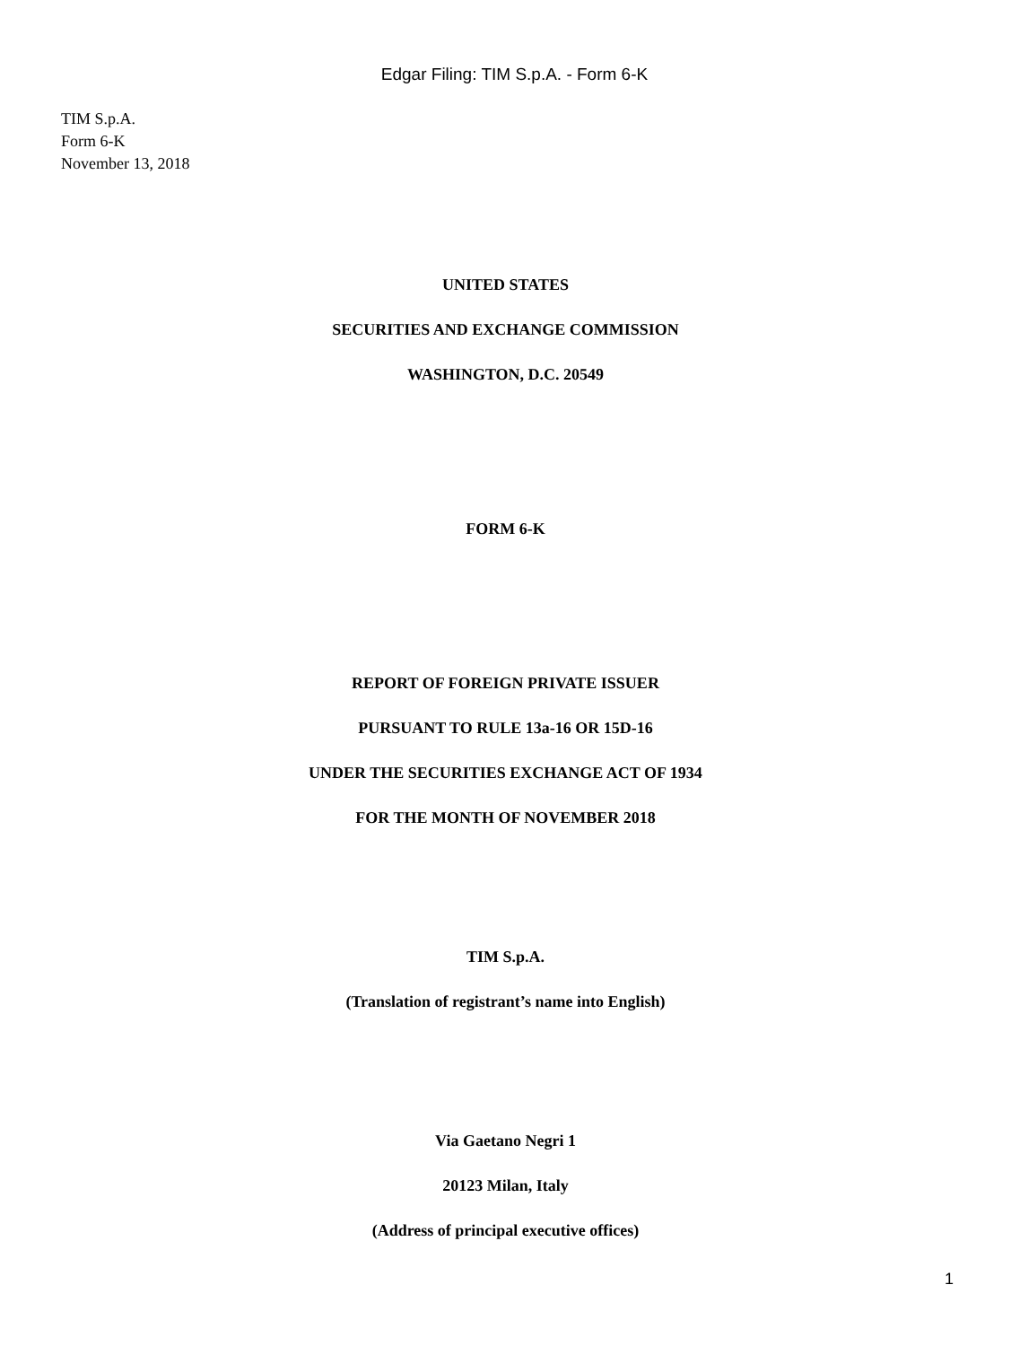Edgar Filing: TIM S.p.A. - Form 6-K
TIM S.p.A.
Form 6-K
November 13, 2018
UNITED STATES
SECURITIES AND EXCHANGE COMMISSION
WASHINGTON, D.C. 20549
FORM 6-K
REPORT OF FOREIGN PRIVATE ISSUER
PURSUANT TO RULE 13a-16 OR 15D-16
UNDER THE SECURITIES EXCHANGE ACT OF 1934
FOR THE MONTH OF NOVEMBER 2018
TIM S.p.A.
(Translation of registrant’s name into English)
Via Gaetano Negri 1
20123 Milan, Italy
(Address of principal executive offices)
1